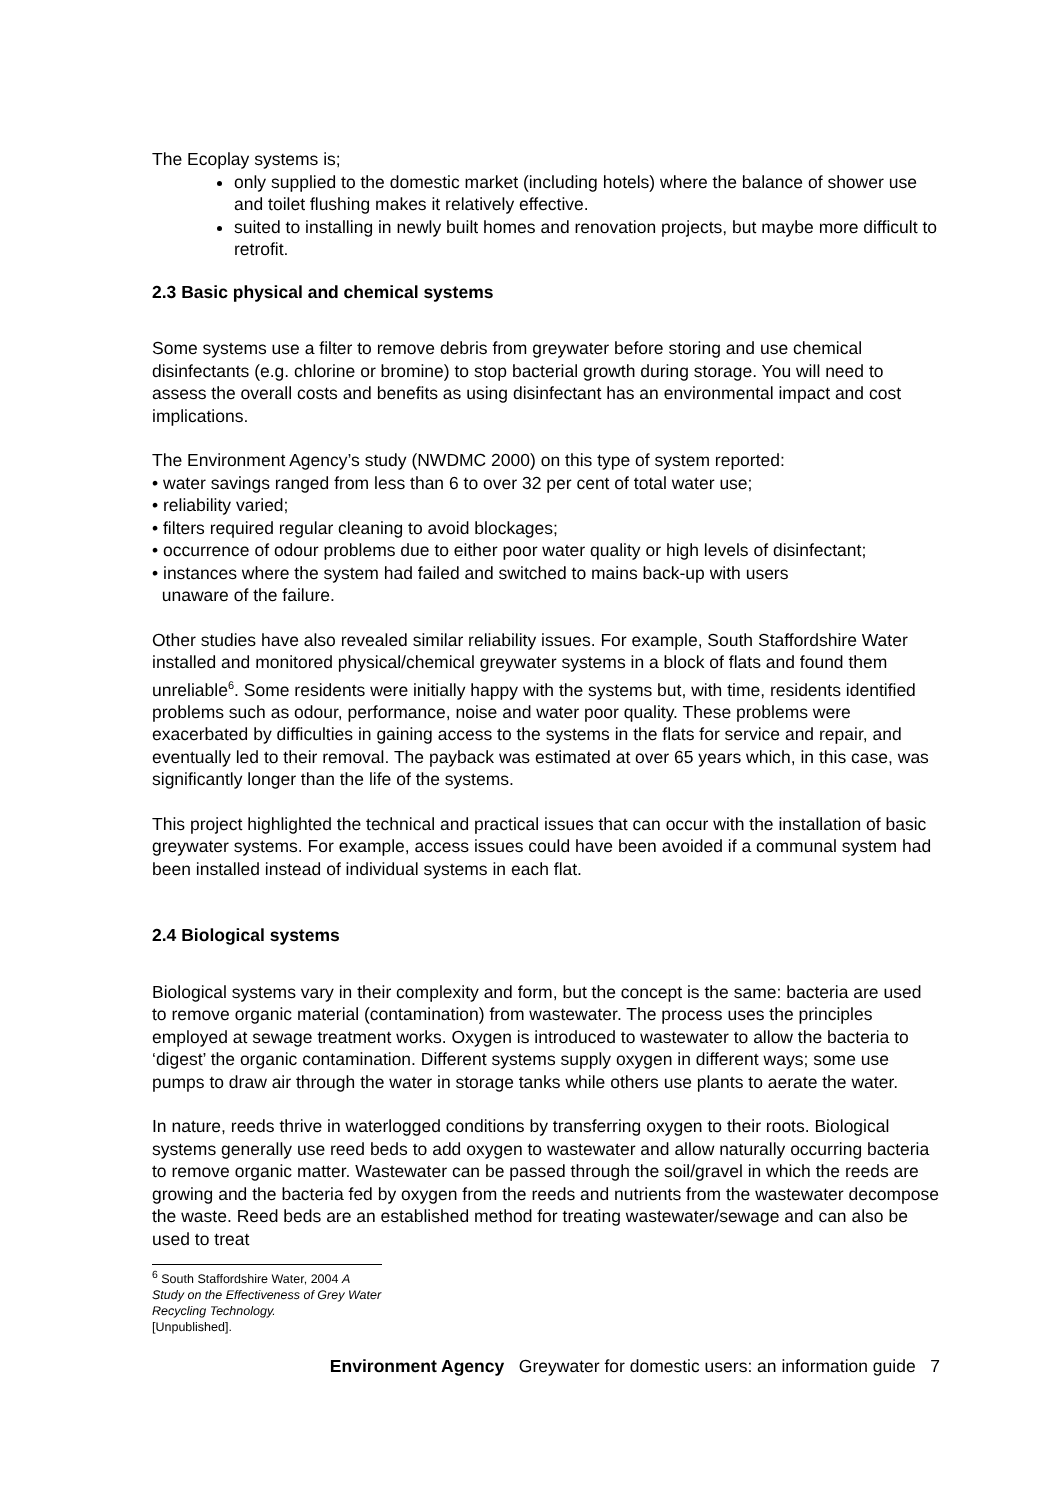The Ecoplay systems is;
only supplied to the domestic market (including hotels) where the balance of shower use and toilet flushing makes it relatively effective.
suited to installing in newly built homes and renovation projects, but maybe more difficult to retrofit.
2.3 Basic physical and chemical systems
Some systems use a filter to remove debris from greywater before storing and use chemical disinfectants (e.g. chlorine or bromine) to stop bacterial growth during storage. You will need to assess the overall costs and benefits as using disinfectant has an environmental impact and cost implications.
The Environment Agency’s study (NWDMC 2000) on this type of system reported:
• water savings ranged from less than 6 to over 32 per cent of total water use;
• reliability varied;
• filters required regular cleaning to avoid blockages;
• occurrence of odour problems due to either poor water quality or high levels of disinfectant;
• instances where the system had failed and switched to mains back-up with users
unaware of the failure.
Other studies have also revealed similar reliability issues. For example, South Staffordshire Water installed and monitored physical/chemical greywater systems in a block of flats and found them unreliable<sup>6</sup>. Some residents were initially happy with the systems but, with time, residents identified problems such as odour, performance, noise and water poor quality. These problems were exacerbated by difficulties in gaining access to the systems in the flats for service and repair, and eventually led to their removal. The payback was estimated at over 65 years which, in this case, was significantly longer than the life of the systems.
This project highlighted the technical and practical issues that can occur with the installation of basic greywater systems. For example, access issues could have been avoided if a communal system had been installed instead of individual systems in each flat.
2.4 Biological systems
Biological systems vary in their complexity and form, but the concept is the same: bacteria are used to remove organic material (contamination) from wastewater. The process uses the principles employed at sewage treatment works. Oxygen is introduced to wastewater to allow the bacteria to ‘digest’ the organic contamination. Different systems supply oxygen in different ways; some use pumps to draw air through the water in storage tanks while others use plants to aerate the water.
In nature, reeds thrive in waterlogged conditions by transferring oxygen to their roots. Biological systems generally use reed beds to add oxygen to wastewater and allow naturally occurring bacteria to remove organic matter. Wastewater can be passed through the soil/gravel in which the reeds are growing and the bacteria fed by oxygen from the reeds and nutrients from the wastewater decompose the waste. Reed beds are an established method for treating wastewater/sewage and can also be used to treat
<sup>6</sup> South Staffordshire Water, 2004 A Study on the Effectiveness of Grey Water Recycling Technology.
[Unpublished].
Environment Agency Greywater for domestic users: an information guide 7